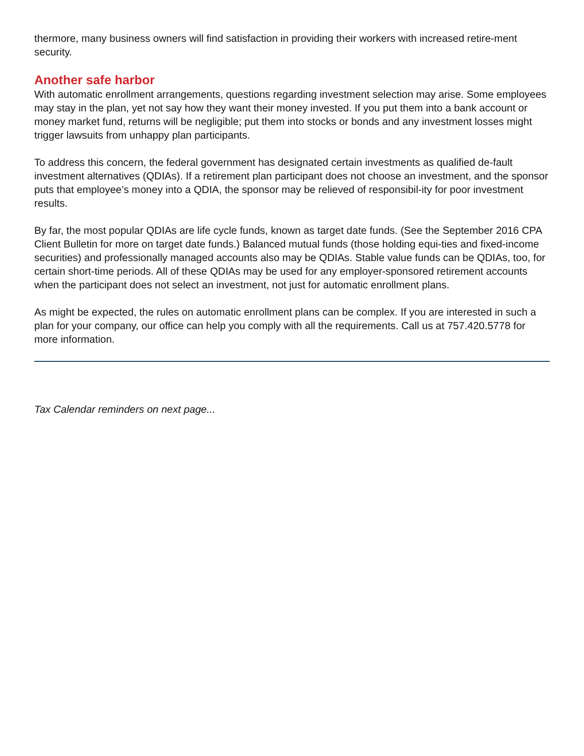thermore, many business owners will find satisfaction in providing their workers with increased retire-ment security.
Another safe harbor
With automatic enrollment arrangements, questions regarding investment selection may arise. Some employees may stay in the plan, yet not say how they want their money invested. If you put them into a bank account or money market fund, returns will be negligible; put them into stocks or bonds and any investment losses might trigger lawsuits from unhappy plan participants.
To address this concern, the federal government has designated certain investments as qualified de-fault investment alternatives (QDIAs). If a retirement plan participant does not choose an investment, and the sponsor puts that employee’s money into a QDIA, the sponsor may be relieved of responsibil-ity for poor investment results.
By far, the most popular QDIAs are life cycle funds, known as target date funds. (See the September 2016 CPA Client Bulletin for more on target date funds.) Balanced mutual funds (those holding equi-ties and fixed-income securities) and professionally managed accounts also may be QDIAs. Stable value funds can be QDIAs, too, for certain short-time periods. All of these QDIAs may be used for any employer-sponsored retirement accounts when the participant does not select an investment, not just for automatic enrollment plans.
As might be expected, the rules on automatic enrollment plans can be complex. If you are interested in such a plan for your company, our office can help you comply with all the requirements. Call us at 757.420.5778 for more information.
Tax Calendar reminders on next page...